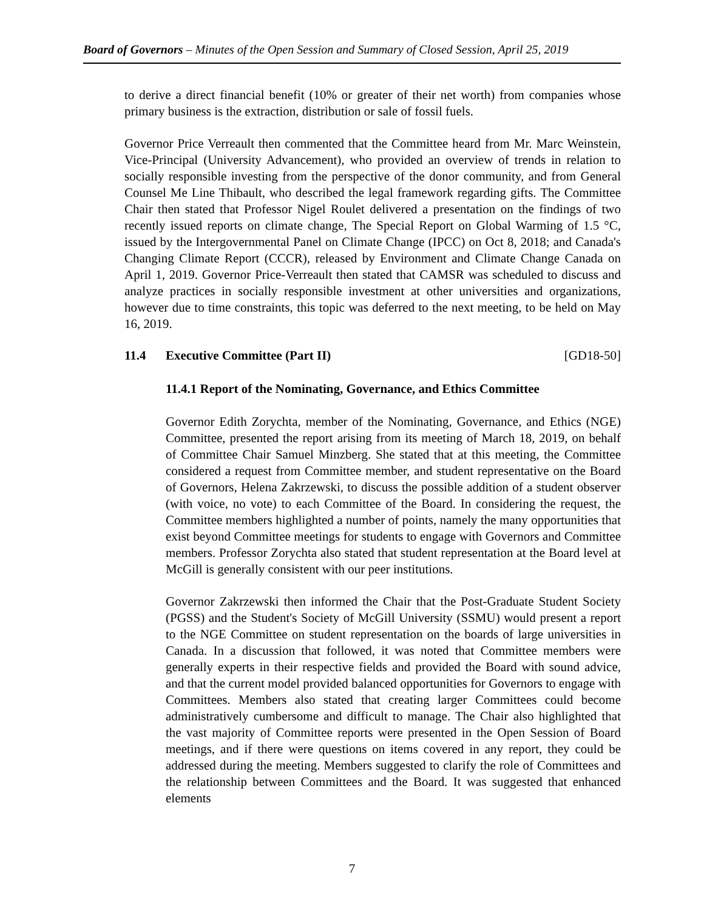Board of Governors – Minutes of the Open Session and Summary of Closed Session, April 25, 2019
to derive a direct financial benefit (10% or greater of their net worth) from companies whose primary business is the extraction, distribution or sale of fossil fuels.
Governor Price Verreault then commented that the Committee heard from Mr. Marc Weinstein, Vice-Principal (University Advancement), who provided an overview of trends in relation to socially responsible investing from the perspective of the donor community, and from General Counsel Me Line Thibault, who described the legal framework regarding gifts. The Committee Chair then stated that Professor Nigel Roulet delivered a presentation on the findings of two recently issued reports on climate change, The Special Report on Global Warming of 1.5 °C, issued by the Intergovernmental Panel on Climate Change (IPCC) on Oct 8, 2018; and Canada's Changing Climate Report (CCCR), released by Environment and Climate Change Canada on April 1, 2019. Governor Price-Verreault then stated that CAMSR was scheduled to discuss and analyze practices in socially responsible investment at other universities and organizations, however due to time constraints, this topic was deferred to the next meeting, to be held on May 16, 2019.
11.4 Executive Committee (Part II) [GD18-50]
11.4.1 Report of the Nominating, Governance, and Ethics Committee
Governor Edith Zorychta, member of the Nominating, Governance, and Ethics (NGE) Committee, presented the report arising from its meeting of March 18, 2019, on behalf of Committee Chair Samuel Minzberg. She stated that at this meeting, the Committee considered a request from Committee member, and student representative on the Board of Governors, Helena Zakrzewski, to discuss the possible addition of a student observer (with voice, no vote) to each Committee of the Board. In considering the request, the Committee members highlighted a number of points, namely the many opportunities that exist beyond Committee meetings for students to engage with Governors and Committee members. Professor Zorychta also stated that student representation at the Board level at McGill is generally consistent with our peer institutions.
Governor Zakrzewski then informed the Chair that the Post-Graduate Student Society (PGSS) and the Student's Society of McGill University (SSMU) would present a report to the NGE Committee on student representation on the boards of large universities in Canada. In a discussion that followed, it was noted that Committee members were generally experts in their respective fields and provided the Board with sound advice, and that the current model provided balanced opportunities for Governors to engage with Committees. Members also stated that creating larger Committees could become administratively cumbersome and difficult to manage. The Chair also highlighted that the vast majority of Committee reports were presented in the Open Session of Board meetings, and if there were questions on items covered in any report, they could be addressed during the meeting. Members suggested to clarify the role of Committees and the relationship between Committees and the Board. It was suggested that enhanced elements
7